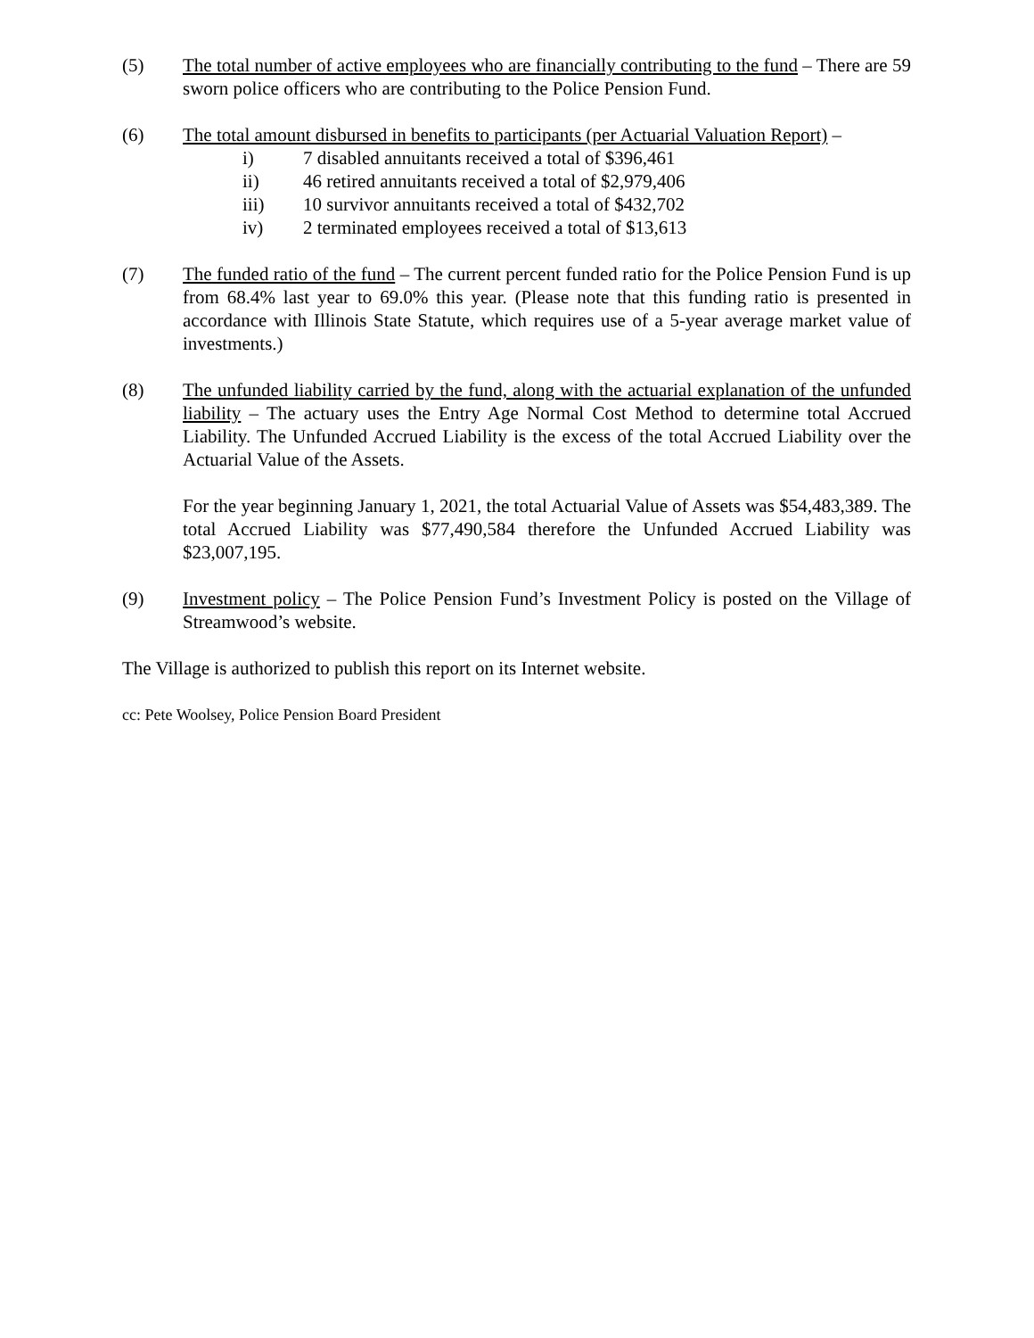(5) The total number of active employees who are financially contributing to the fund – There are 59 sworn police officers who are contributing to the Police Pension Fund.
(6) The total amount disbursed in benefits to participants (per Actuarial Valuation Report) –
i) 7 disabled annuitants received a total of $396,461
ii) 46 retired annuitants received a total of $2,979,406
iii) 10 survivor annuitants received a total of $432,702
iv) 2 terminated employees received a total of $13,613
(7) The funded ratio of the fund – The current percent funded ratio for the Police Pension Fund is up from 68.4% last year to 69.0% this year. (Please note that this funding ratio is presented in accordance with Illinois State Statute, which requires use of a 5-year average market value of investments.)
(8) The unfunded liability carried by the fund, along with the actuarial explanation of the unfunded liability – The actuary uses the Entry Age Normal Cost Method to determine total Accrued Liability. The Unfunded Accrued Liability is the excess of the total Accrued Liability over the Actuarial Value of the Assets.
For the year beginning January 1, 2021, the total Actuarial Value of Assets was $54,483,389. The total Accrued Liability was $77,490,584 therefore the Unfunded Accrued Liability was $23,007,195.
(9) Investment policy – The Police Pension Fund’s Investment Policy is posted on the Village of Streamwood’s website.
The Village is authorized to publish this report on its Internet website.
cc: Pete Woolsey, Police Pension Board President